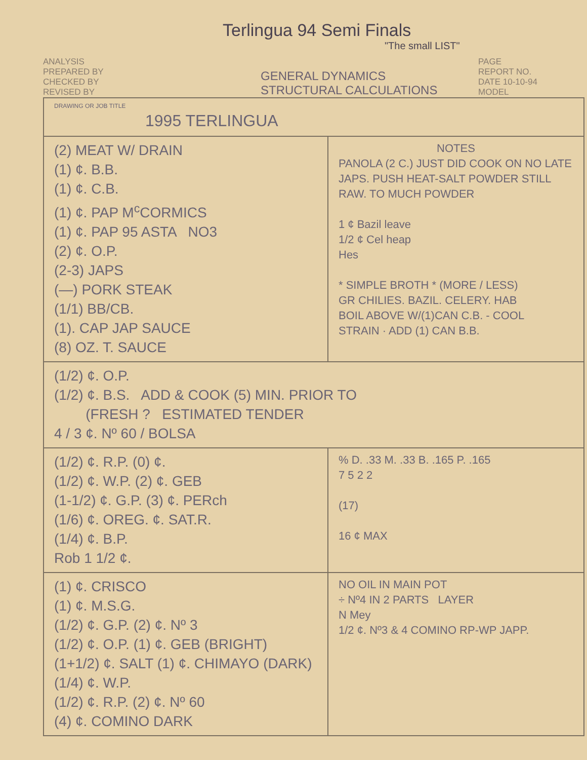Terlingua 94 Semi Finals
"The small LIST"
ANALYSIS
PREPARED BY
CHECKED BY
REVISED BY
GENERAL DYNAMICS
STRUCTURAL CALCULATIONS
PAGE
REPORT NO.
DATE 10-10-94
MODEL
| DRAWING OR JOB TITLE 1995 TERLINGUA | |
| (2) MEAT W/ DRAIN (1) ¢. B.B. (1) ¢. C.B. (1) ¢. PAP M<sup>c</sup>CORMICS (1) ¢. PAP 95 ASTA NO3 (2) ¢. O.P. (2-3) JAPS (—) PORK STEAK (1/1) BB/CB. (1). CAP JAP SAUCE (8) OZ. T. SAUCE | NOTES PANOLA (2 C.) JUST DID COOK ON NO LATE JAPS. PUSH HEAT-SALT POWDER STILL RAW. TO MUCH POWDER 1 ¢ Bazil leave 1/2 ¢ Cel heap Hes * SIMPLE BROTH * (MORE / LESS) GR CHILIES. BAZIL. CELERY. HAB BOIL ABOVE W/(1)CAN C.B. - COOL STRAIN · ADD (1) CAN B.B. |
| (1/2) ¢. O.P. (1/2) ¢. B.S. ADD & COOK (5) MIN. PRIOR TO (FRESH ? ESTIMATED TENDER 4 / 3 ¢. Nº 60 / BOLSA | |
| (1/2) ¢. R.P. (0) ¢. (1/2) ¢. W.P. (2) ¢. GEB (1-1/2) ¢. G.P. (3) ¢. PERch (1/6) ¢. OREG. ¢. SAT.R. (1/4) ¢. B.P. Rob 1 1/2 ¢. | % D. .33 M. .33 B. .165 P. .165 7 5 2 2 (17) 16 ¢ MAX |
| (1) ¢. CRISCO (1) ¢. M.S.G. (1/2) ¢. G.P. (2) ¢. Nº 3 (1/2) ¢. O.P. (1) ¢. GEB (BRIGHT) (1+1/2) ¢. SALT (1) ¢. CHIMAYO (DARK) (1/4) ¢. W.P. (1/2) ¢. R.P. (2) ¢. Nº 60 (4) ¢. COMINO DARK | NO OIL IN MAIN POT ÷ Nº4 IN 2 PARTS LAYER N Mey 1/2 ¢. Nº3 & 4 COMINO RP-WP JAPP. |